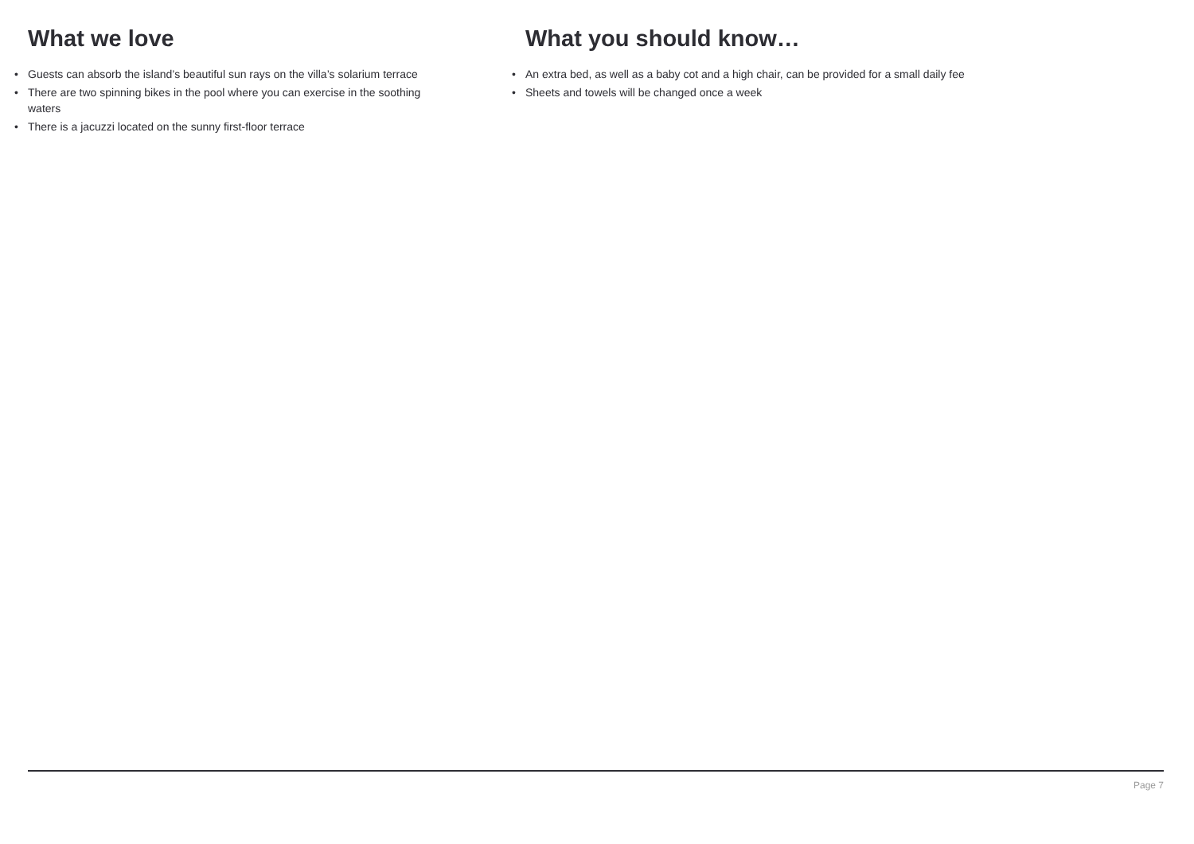What we love
• Guests can absorb the island’s beautiful sun rays on the villa’s solarium terrace
• There are two spinning bikes in the pool where you can exercise in the soothing waters
• There is a jacuzzi located on the sunny first-floor terrace
What you should know…
• An extra bed, as well as a baby cot and a high chair, can be provided for a small daily fee
• Sheets and towels will be changed once a week
Page 7